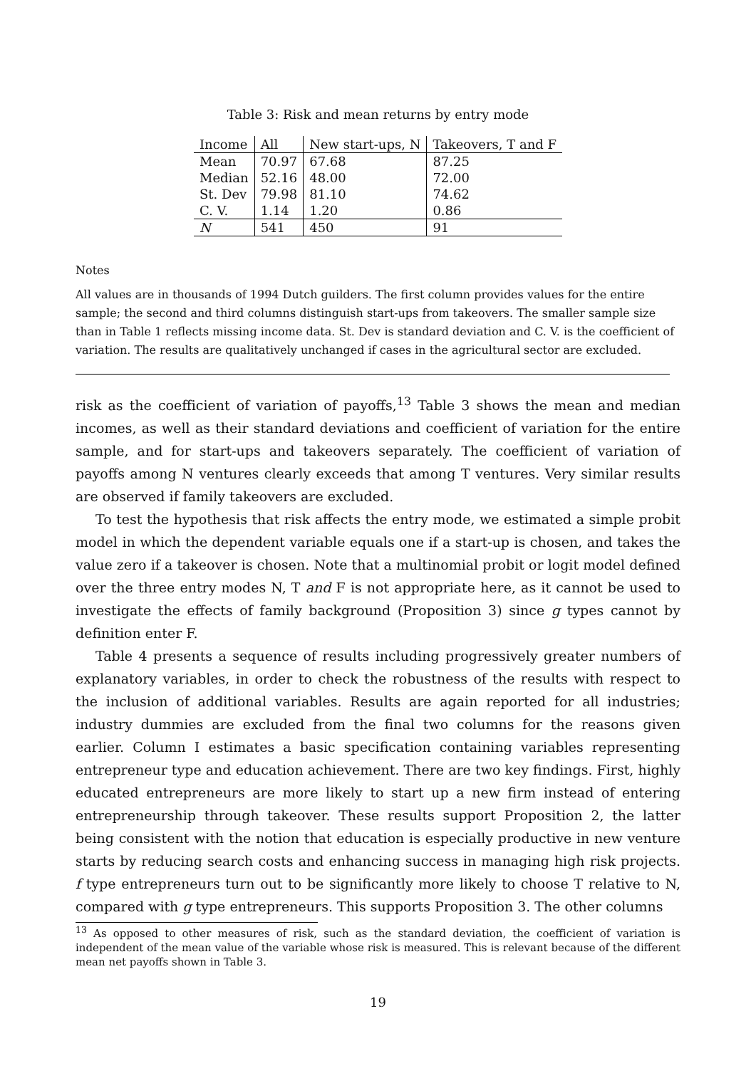Table 3: Risk and mean returns by entry mode
| Income | All | New start-ups, N | Takeovers, T and F |
| --- | --- | --- | --- |
| Mean | 70.97 | 67.68 | 87.25 |
| Median | 52.16 | 48.00 | 72.00 |
| St. Dev | 79.98 | 81.10 | 74.62 |
| C. V. | 1.14 | 1.20 | 0.86 |
| N | 541 | 450 | 91 |
Notes
All values are in thousands of 1994 Dutch guilders. The first column provides values for the entire sample; the second and third columns distinguish start-ups from takeovers. The smaller sample size than in Table 1 reflects missing income data. St. Dev is standard deviation and C. V. is the coefficient of variation. The results are qualitatively unchanged if cases in the agricultural sector are excluded.
risk as the coefficient of variation of payoffs,<sup>13</sup> Table 3 shows the mean and median incomes, as well as their standard deviations and coefficient of variation for the entire sample, and for start-ups and takeovers separately. The coefficient of variation of payoffs among N ventures clearly exceeds that among T ventures. Very similar results are observed if family takeovers are excluded.
To test the hypothesis that risk affects the entry mode, we estimated a simple probit model in which the dependent variable equals one if a start-up is chosen, and takes the value zero if a takeover is chosen. Note that a multinomial probit or logit model defined over the three entry modes N, T and F is not appropriate here, as it cannot be used to investigate the effects of family background (Proposition 3) since g types cannot by definition enter F.
Table 4 presents a sequence of results including progressively greater numbers of explanatory variables, in order to check the robustness of the results with respect to the inclusion of additional variables. Results are again reported for all industries; industry dummies are excluded from the final two columns for the reasons given earlier. Column I estimates a basic specification containing variables representing entrepreneur type and education achievement. There are two key findings. First, highly educated entrepreneurs are more likely to start up a new firm instead of entering entrepreneurship through takeover. These results support Proposition 2, the latter being consistent with the notion that education is especially productive in new venture starts by reducing search costs and enhancing success in managing high risk projects. f type entrepreneurs turn out to be significantly more likely to choose T relative to N, compared with g type entrepreneurs. This supports Proposition 3. The other columns
<sup>13</sup> As opposed to other measures of risk, such as the standard deviation, the coefficient of variation is independent of the mean value of the variable whose risk is measured. This is relevant because of the different mean net payoffs shown in Table 3.
19